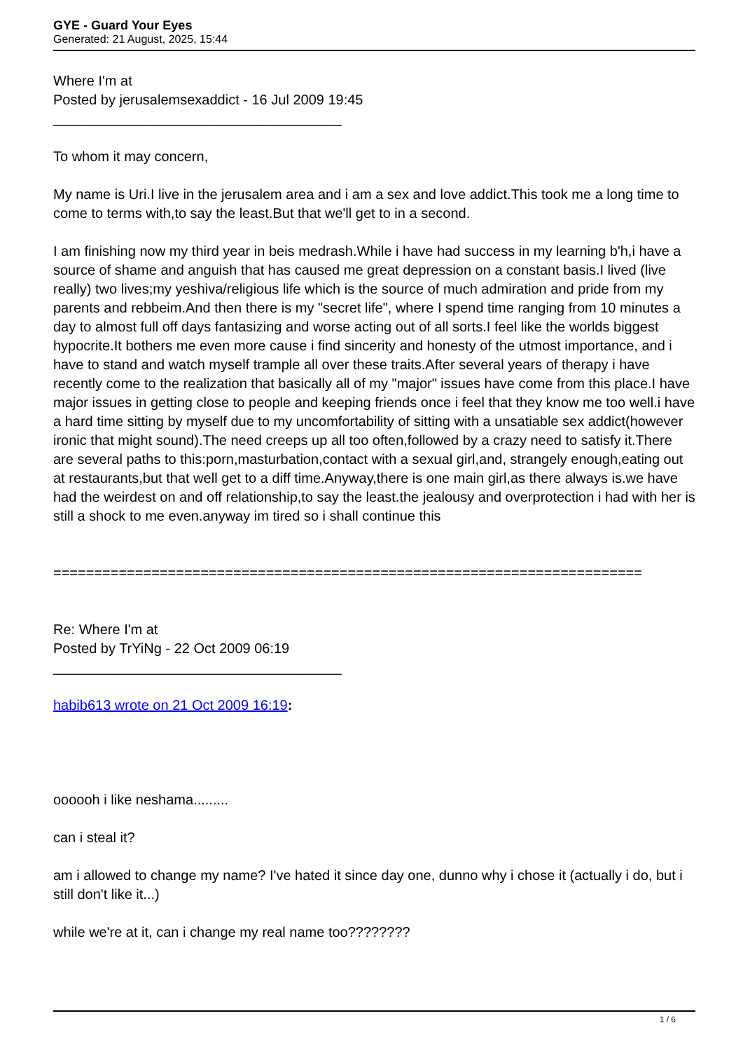GYE - Guard Your Eyes
Generated: 21 August, 2025, 15:44
Where I'm at
Posted by jerusalemsexaddict - 16 Jul 2009 19:45
_____________________________________
To whom it may concern,
My name is Uri.I live in the jerusalem area and i am a sex and love addict.This took me a long time to come to terms with,to say the least.But that we'll get to in a second.
I am finishing now my third year in beis medrash.While i have had success in my learning b'h,i have a source of shame and anguish that has caused me great depression on a constant basis.I lived (live really) two lives;my yeshiva/religious life which is the source of much admiration and pride from my parents and rebbeim.And then there is my "secret life", where I spend time ranging from 10 minutes a day to almost full off days fantasizing and worse acting out of all sorts.I feel like the worlds biggest hypocrite.It bothers me even more cause i find sincerity and honesty of the utmost importance, and i have to stand and watch myself trample all over these traits.After several years of therapy i have recently come to the realization that basically all of my "major" issues have come from this place.I have major issues in getting close to people and keeping friends once i feel that they know me too well.i have a hard time sitting by myself due to my uncomfortability of sitting with a unsatiable sex addict(however ironic that might sound).The need creeps up all too often,followed by a crazy need to satisfy it.There are several paths to this:porn,masturbation,contact with a sexual girl,and, strangely enough,eating out at restaurants,but that well get to a diff time.Anyway,there is one main girl,as there always is.we have had the weirdest on and off relationship,to say the least.the jealousy and overprotection i had with her is still a shock to me even.anyway im tired so i shall continue this
========================================================================
Re: Where I'm at
Posted by TrYiNg - 22 Oct 2009 06:19
_____________________________________
habib613 wrote on 21 Oct 2009 16:19:
oooooh i like neshama.........
can i steal it?
am i allowed to change my name? I've hated it since day one, dunno why i chose it (actually i do, but i still don't like it...)
while we're at it, can i change my real name too????????
1 / 6